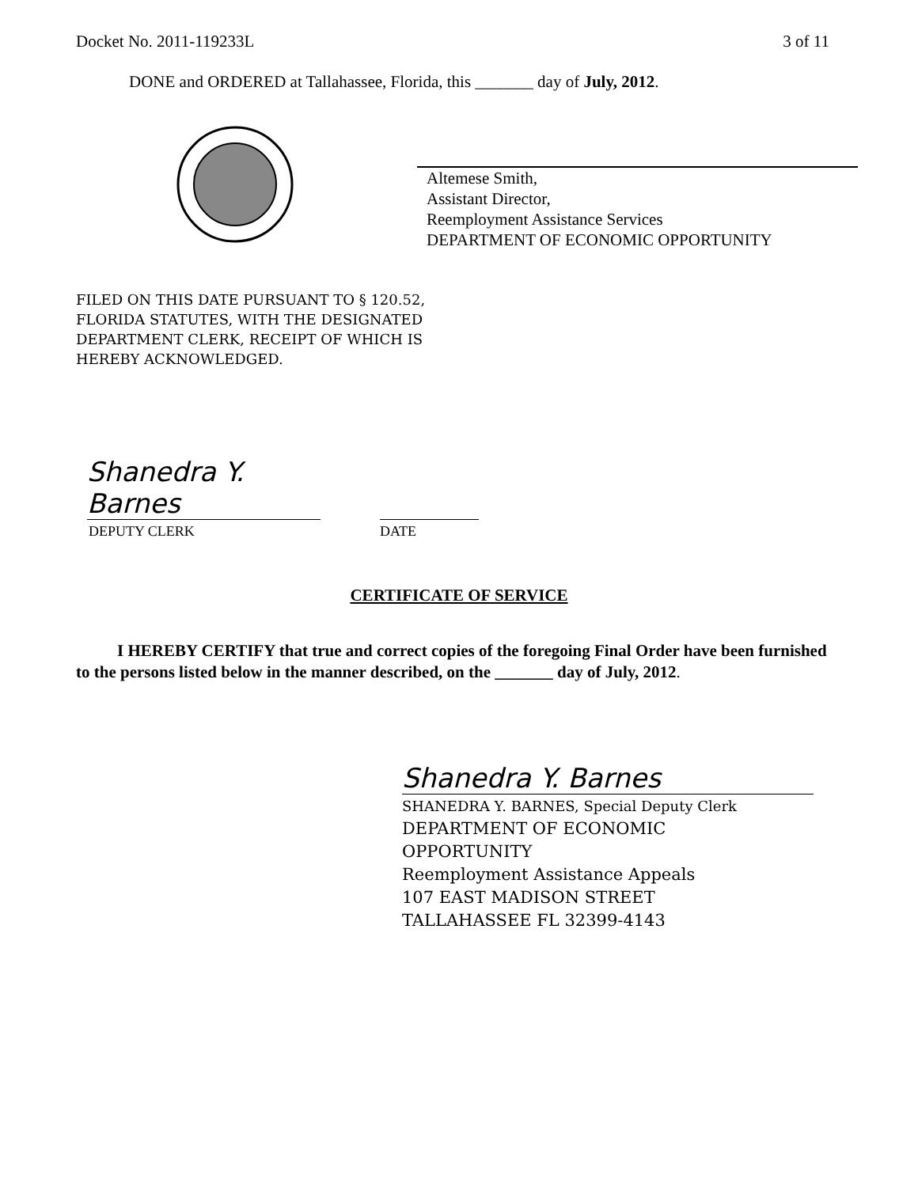Docket No. 2011-119233L 3 of 11
DONE and ORDERED at Tallahassee, Florida, this _______ day of July, 2012.
Altemese Smith,
Assistant Director,
Reemployment Assistance Services
DEPARTMENT OF ECONOMIC OPPORTUNITY
FILED ON THIS DATE PURSUANT TO § 120.52,
FLORIDA STATUTES, WITH THE DESIGNATED
DEPARTMENT CLERK, RECEIPT OF WHICH IS
HEREBY ACKNOWLEDGED.
Shanedra Y. Barnes
DEPUTY CLERK DATE
CERTIFICATE OF SERVICE
I HEREBY CERTIFY that true and correct copies of the foregoing Final Order have been furnished to the persons listed below in the manner described, on the _______ day of July, 2012.
Shanedra Y. Barnes
SHANEDRA Y. BARNES, Special Deputy Clerk
DEPARTMENT OF ECONOMIC
OPPORTUNITY
Reemployment Assistance Appeals
107 EAST MADISON STREET
TALLAHASSEE FL 32399-4143